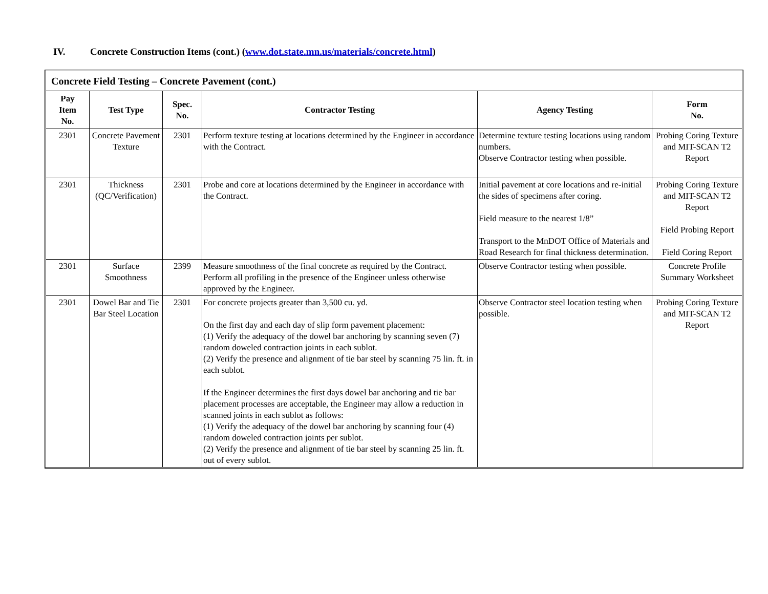IV. Concrete Construction Items (cont.) (www.dot.state.mn.us/materials/concrete.html)
| Concrete Field Testing – Concrete Pavement (cont.) | | | | | |
| --- | --- | --- | --- | --- | --- |
| Pay Item No. | Test Type | Spec. No. | Contractor Testing | Agency Testing | Form No. |
| 2301 | Concrete Pavement Texture | 2301 | Perform texture testing at locations determined by the Engineer in accordance with the Contract. | Determine texture testing locations using random numbers. Observe Contractor testing when possible. | Probing Coring Texture and MIT-SCAN T2 Report |
| 2301 | Thickness (QC/Verification) | 2301 | Probe and core at locations determined by the Engineer in accordance with the Contract. | Initial pavement at core locations and re-initial the sides of specimens after coring. Field measure to the nearest 1/8” Transport to the MnDOT Office of Materials and Road Research for final thickness determination. | Probing Coring Texture and MIT-SCAN T2 Report Field Probing Report Field Coring Report |
| 2301 | Surface Smoothness | 2399 | Measure smoothness of the final concrete as required by the Contract. Perform all profiling in the presence of the Engineer unless otherwise approved by the Engineer. | Observe Contractor testing when possible. | Concrete Profile Summary Worksheet |
| 2301 | Dowel Bar and Tie Bar Steel Location | 2301 | For concrete projects greater than 3,500 cu. yd. On the first day and each day of slip form pavement placement: (1) Verify the adequacy of the dowel bar anchoring by scanning seven (7) random doweled contraction joints in each sublot. (2) Verify the presence and alignment of tie bar steel by scanning 75 lin. ft. in each sublot. If the Engineer determines the first days dowel bar anchoring and tie bar placement processes are acceptable, the Engineer may allow a reduction in scanned joints in each sublot as follows: (1) Verify the adequacy of the dowel bar anchoring by scanning four (4) random doweled contraction joints per sublot. (2) Verify the presence and alignment of tie bar steel by scanning 25 lin. ft. out of every sublot. | Observe Contractor steel location testing when possible. | Probing Coring Texture and MIT-SCAN T2 Report |